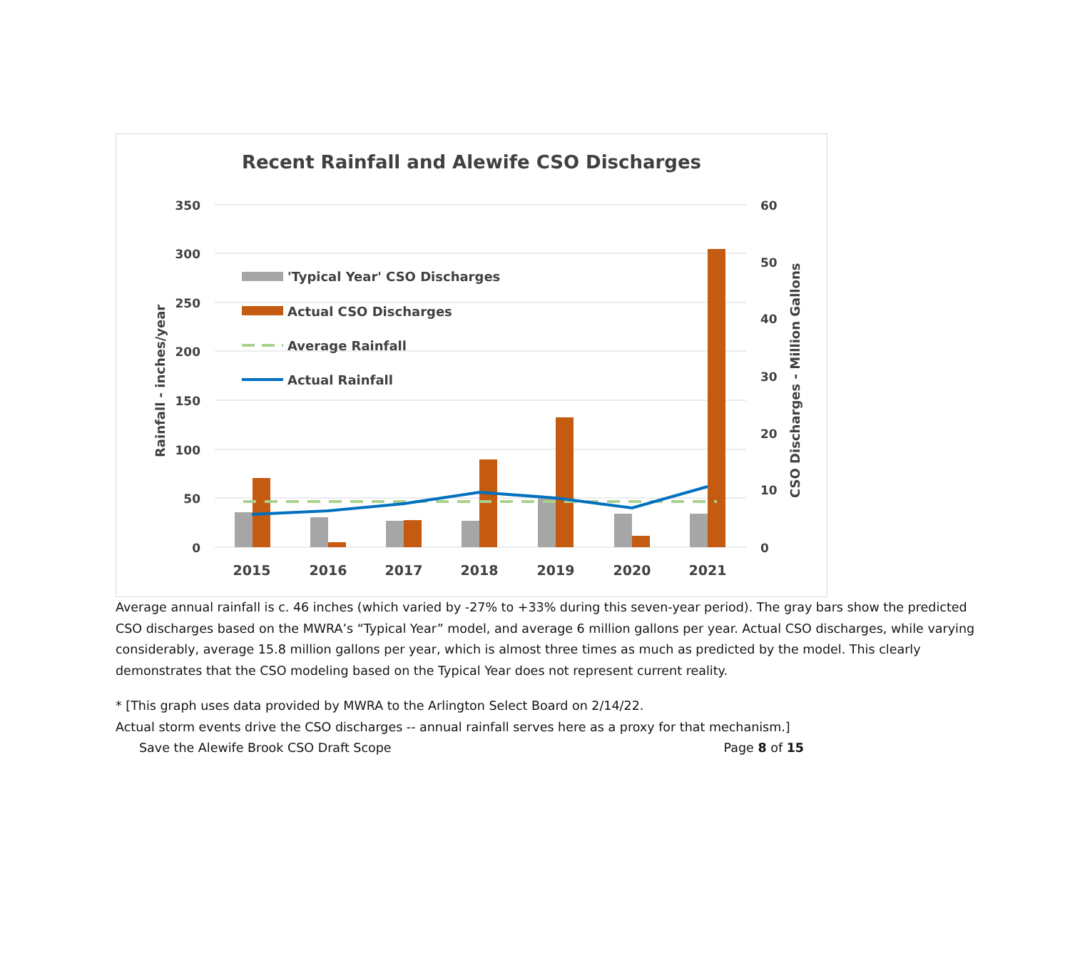Recent Rainfall and Alewife CSO Discharges
350
300
250
200
150
100
50
0
60
50
40
30
20
10
0
Rainfall - inches/year
CSO Discharges - Million Gallons
'Typical Year' CSO Discharges
Actual CSO Discharges
Average Rainfall
Actual Rainfall
2015
2016
2017
2018
2019
2020
2021
Average annual rainfall is c. 46 inches (which varied by -27% to +33% during this seven-year period). The gray bars show the predicted CSO discharges based on the MWRA’s “Typical Year” model, and average 6 million gallons per year. Actual CSO discharges, while varying considerably, average 15.8 million gallons per year, which is almost three times as much as predicted by the model. This clearly demonstrates that the CSO modeling based on the Typical Year does not represent current reality.
* [This graph uses data provided by MWRA to the Arlington Select Board on 2/14/22.
Actual storm events drive the CSO discharges -- annual rainfall serves here as a proxy for that mechanism.]
Save the Alewife Brook CSO Draft Scope Page 8 of 15